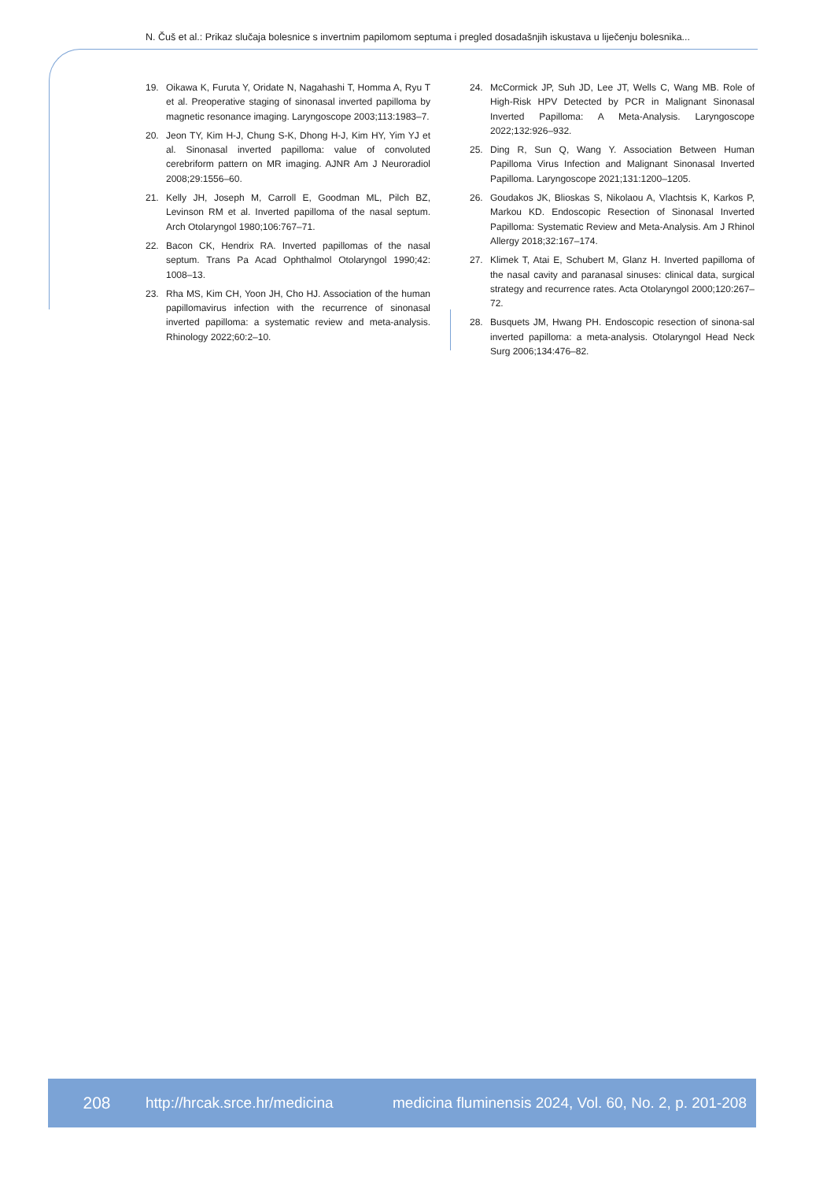N. Čuš et al.: Prikaz slučaja bolesnice s invertnim papilomom septuma i pregled dosadašnjih iskustava u liječenju bolesnika...
19. Oikawa K, Furuta Y, Oridate N, Nagahashi T, Homma A, Ryu T et al. Preoperative staging of sinonasal inverted papilloma by magnetic resonance imaging. Laryngoscope 2003;113:1983–7.
20. Jeon TY, Kim H-J, Chung S-K, Dhong H-J, Kim HY, Yim YJ et al. Sinonasal inverted papilloma: value of convoluted cerebriform pattern on MR imaging. AJNR Am J Neuroradiol 2008;29:1556–60.
21. Kelly JH, Joseph M, Carroll E, Goodman ML, Pilch BZ, Levinson RM et al. Inverted papilloma of the nasal septum. Arch Otolaryngol 1980;106:767–71.
22. Bacon CK, Hendrix RA. Inverted papillomas of the nasal septum. Trans Pa Acad Ophthalmol Otolaryngol 1990;42: 1008–13.
23. Rha MS, Kim CH, Yoon JH, Cho HJ. Association of the human papillomavirus infection with the recurrence of sinonasal inverted papilloma: a systematic review and meta-analysis. Rhinology 2022;60:2–10.
24. McCormick JP, Suh JD, Lee JT, Wells C, Wang MB. Role of High-Risk HPV Detected by PCR in Malignant Sinonasal Inverted Papilloma: A Meta-Analysis. Laryngoscope 2022;132:926–932.
25. Ding R, Sun Q, Wang Y. Association Between Human Papilloma Virus Infection and Malignant Sinonasal Inverted Papilloma. Laryngoscope 2021;131:1200–1205.
26. Goudakos JK, Blioskas S, Nikolaou A, Vlachtsis K, Karkos P, Markou KD. Endoscopic Resection of Sinonasal Inverted Papilloma: Systematic Review and Meta-Analysis. Am J Rhinol Allergy 2018;32:167–174.
27. Klimek T, Atai E, Schubert M, Glanz H. Inverted papilloma of the nasal cavity and paranasal sinuses: clinical data, surgical strategy and recurrence rates. Acta Otolaryngol 2000;120:267–72.
28. Busquets JM, Hwang PH. Endoscopic resection of sinona-sal inverted papilloma: a meta-analysis. Otolaryngol Head Neck Surg 2006;134:476–82.
208 http://hrcak.srce.hr/medicina medicina fluminensis 2024, Vol. 60, No. 2, p. 201-208